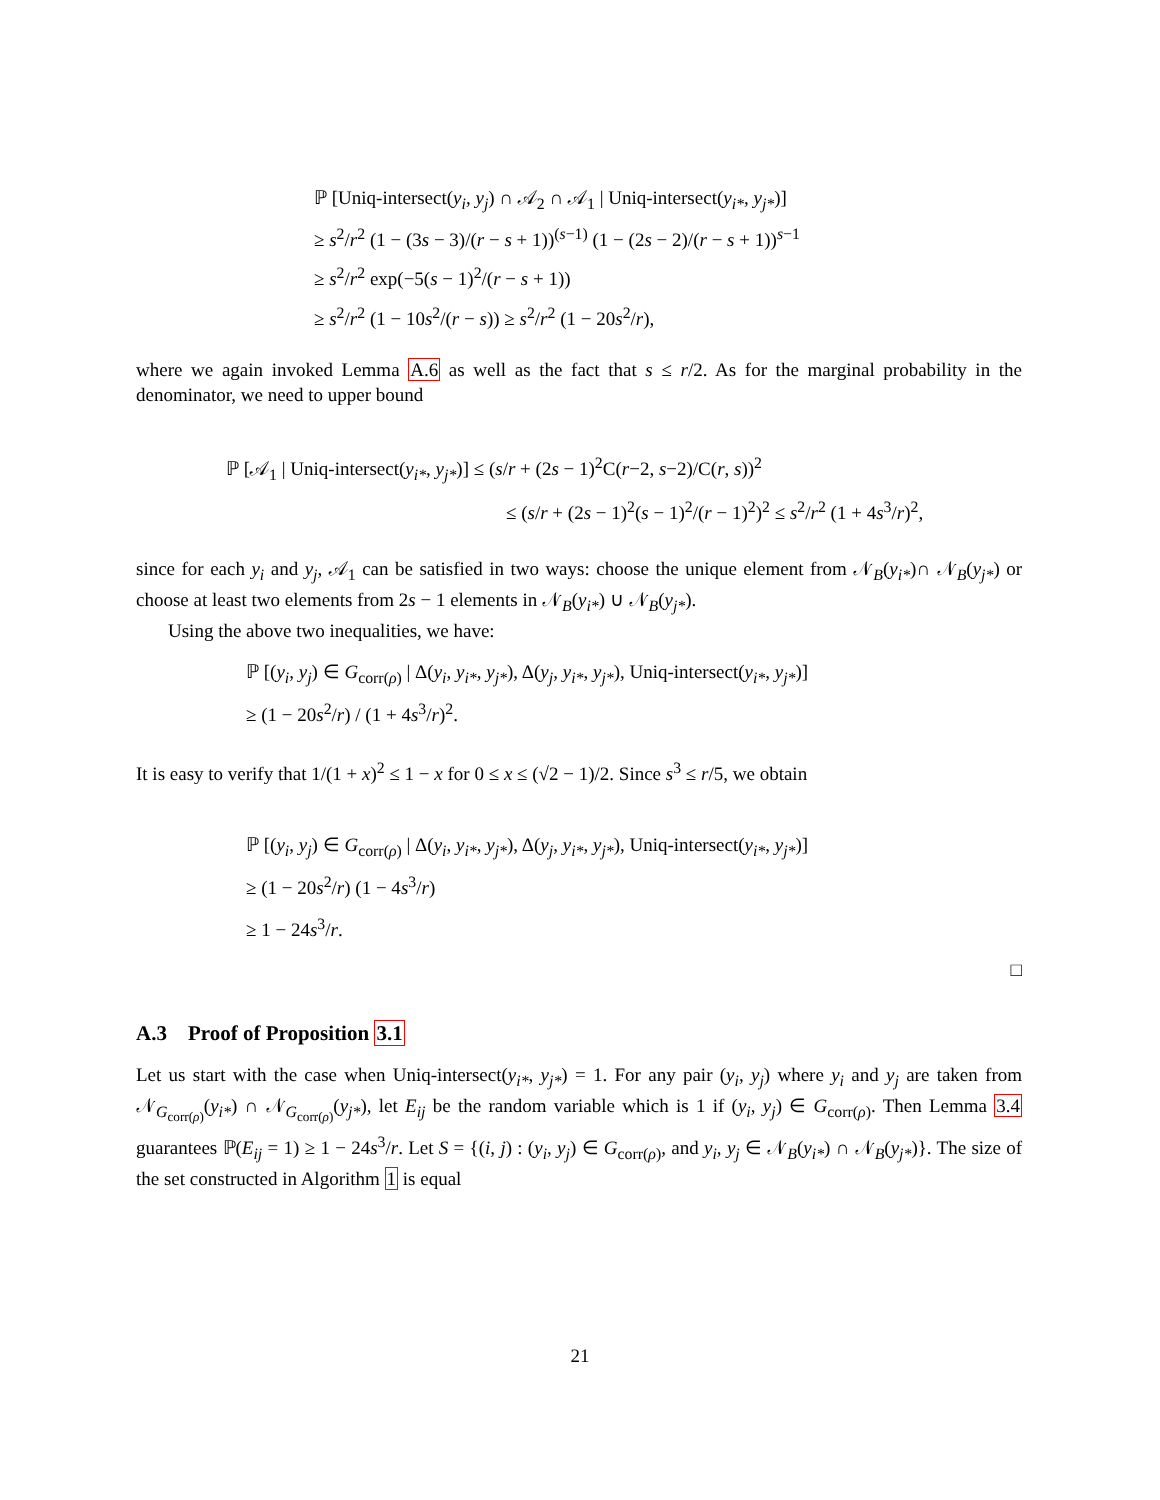ℙ [Uniq-intersect(y<sub>i</sub>, y<sub>j</sub>) ∩ 𝒜<sub>2</sub> ∩ 𝒜<sub>1</sub> | Uniq-intersect(y<sub>i*</sub>, y<sub>j*</sub>)]
≥ s<sup>2</sup>/r<sup>2</sup> (1 − (3s − 3)/(r − s + 1))<sup>(s−1)</sup> (1 − (2s − 2)/(r − s + 1))<sup>s−1</sup>
≥ s<sup>2</sup>/r<sup>2</sup> exp(−5(s − 1)<sup>2</sup>/(r − s + 1))
≥ s<sup>2</sup>/r<sup>2</sup> (1 − 10s<sup>2</sup>/(r − s)) ≥ s<sup>2</sup>/r<sup>2</sup> (1 − 20s<sup>2</sup>/r),
where we again invoked Lemma A.6 as well as the fact that s ≤ r/2. As for the marginal probability in the denominator, we need to upper bound
ℙ [𝒜<sub>1</sub> | Uniq-intersect(y<sub>i*</sub>, y<sub>j*</sub>)] ≤ (s/r + (2s − 1)<sup>2</sup>C(r−2, s−2)/C(r, s))<sup>2</sup>
≤ (s/r + (2s − 1)<sup>2</sup>(s − 1)<sup>2</sup>/(r − 1)<sup>2</sup>)<sup>2</sup> ≤ s<sup>2</sup>/r<sup>2</sup> (1 + 4s<sup>3</sup>/r)<sup>2</sup>,
since for each y<sub>i</sub> and y<sub>j</sub>, 𝒜<sub>1</sub> can be satisfied in two ways: choose the unique element from 𝒩<sub>B</sub>(y<sub>i*</sub>)∩ 𝒩<sub>B</sub>(y<sub>j*</sub>) or choose at least two elements from 2s − 1 elements in 𝒩<sub>B</sub>(y<sub>i*</sub>) ∪ 𝒩<sub>B</sub>(y<sub>j*</sub>).
Using the above two inequalities, we have:
ℙ [(y<sub>i</sub>, y<sub>j</sub>) ∈ G<sub>corr(ρ)</sub> | Δ(y<sub>i</sub>, y<sub>i*</sub>, y<sub>j*</sub>), Δ(y<sub>j</sub>, y<sub>i*</sub>, y<sub>j*</sub>), Uniq-intersect(y<sub>i*</sub>, y<sub>j*</sub>)]
≥ (1 − 20s<sup>2</sup>/r) / (1 + 4s<sup>3</sup>/r)<sup>2</sup>.
It is easy to verify that 1/(1 + x)<sup>2</sup> ≤ 1 − x for 0 ≤ x ≤ (√2 − 1)/2. Since s<sup>3</sup> ≤ r/5, we obtain
ℙ [(y<sub>i</sub>, y<sub>j</sub>) ∈ G<sub>corr(ρ)</sub> | Δ(y<sub>i</sub>, y<sub>i*</sub>, y<sub>j*</sub>), Δ(y<sub>j</sub>, y<sub>i*</sub>, y<sub>j*</sub>), Uniq-intersect(y<sub>i*</sub>, y<sub>j*</sub>)]
≥ (1 − 20s<sup>2</sup>/r) (1 − 4s<sup>3</sup>/r)
≥ 1 − 24s<sup>3</sup>/r.
□
A.3 Proof of Proposition 3.1
Let us start with the case when Uniq-intersect(y<sub>i*</sub>, y<sub>j*</sub>) = 1. For any pair (y<sub>i</sub>, y<sub>j</sub>) where y<sub>i</sub> and y<sub>j</sub> are taken from 𝒩<sub>G<sub>corr(ρ)</sub></sub>(y<sub>i*</sub>) ∩ 𝒩<sub>G<sub>corr(ρ)</sub></sub>(y<sub>j*</sub>), let E<sub>ij</sub> be the random variable which is 1 if (y<sub>i</sub>, y<sub>j</sub>) ∈ G<sub>corr(ρ)</sub>. Then Lemma 3.4 guarantees ℙ(E<sub>ij</sub> = 1) ≥ 1 − 24s<sup>3</sup>/r. Let S = {(i, j) : (y<sub>i</sub>, y<sub>j</sub>) ∈ G<sub>corr(ρ)</sub>, and y<sub>i</sub>, y<sub>j</sub> ∈ 𝒩<sub>B</sub>(y<sub>i*</sub>) ∩ 𝒩<sub>B</sub>(y<sub>j*</sub>)}. The size of the set constructed in Algorithm 1 is equal
21